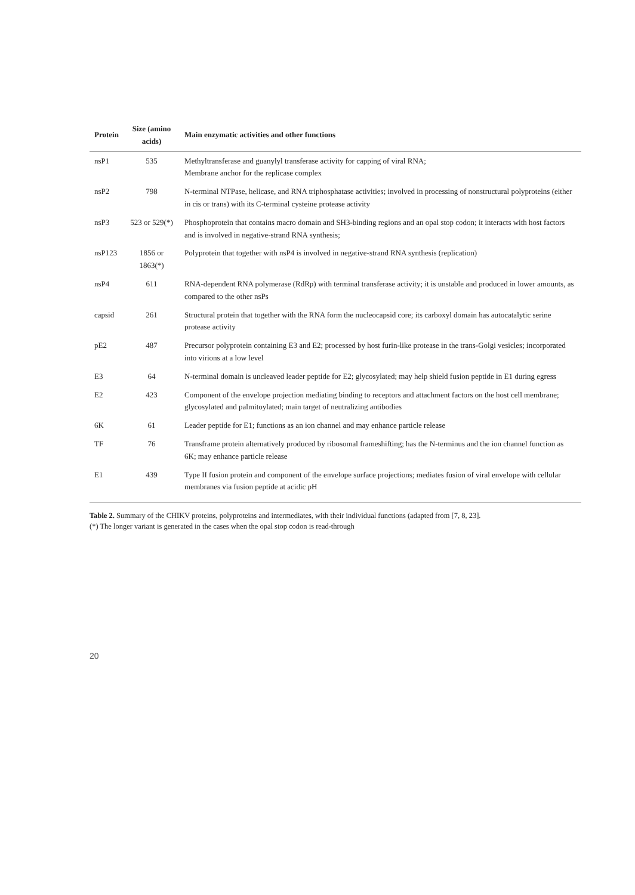| Protein | Size (amino acids) | Main enzymatic activities and other functions |
| --- | --- | --- |
| nsP1 | 535 | Methyltransferase and guanylyl transferase activity for capping of viral RNA; Membrane anchor for the replicase complex |
| nsP2 | 798 | N-terminal NTPase, helicase, and RNA triphosphatase activities; involved in processing of nonstructural polyproteins (either in cis or trans) with its C-terminal cysteine protease activity |
| nsP3 | 523 or 529(*) | Phosphoprotein that contains macro domain and SH3-binding regions and an opal stop codon; it interacts with host factors and is involved in negative-strand RNA synthesis; |
| nsP123 | 1856 or 1863(*) | Polyprotein that together with nsP4 is involved in negative-strand RNA synthesis (replication) |
| nsP4 | 611 | RNA-dependent RNA polymerase (RdRp) with terminal transferase activity; it is unstable and produced in lower amounts, as compared to the other nsPs |
| capsid | 261 | Structural protein that together with the RNA form the nucleocapsid core; its carboxyl domain has autocatalytic serine protease activity |
| pE2 | 487 | Precursor polyprotein containing E3 and E2; processed by host furin-like protease in the trans-Golgi vesicles; incorporated into virions at a low level |
| E3 | 64 | N-terminal domain is uncleaved leader peptide for E2; glycosylated; may help shield fusion peptide in E1 during egress |
| E2 | 423 | Component of the envelope projection mediating binding to receptors and attachment factors on the host cell membrane; glycosylated and palmitoylated; main target of neutralizing antibodies |
| 6K | 61 | Leader peptide for E1; functions as an ion channel and may enhance particle release |
| TF | 76 | Transframe protein alternatively produced by ribosomal frameshifting; has the N-terminus and the ion channel function as 6K; may enhance particle release |
| E1 | 439 | Type II fusion protein and component of the envelope surface projections; mediates fusion of viral envelope with cellular membranes via fusion peptide at acidic pH |
Table 2. Summary of the CHIKV proteins, polyproteins and intermediates, with their individual functions (adapted from [7, 8, 23].
(*) The longer variant is generated in the cases when the opal stop codon is read-through
20